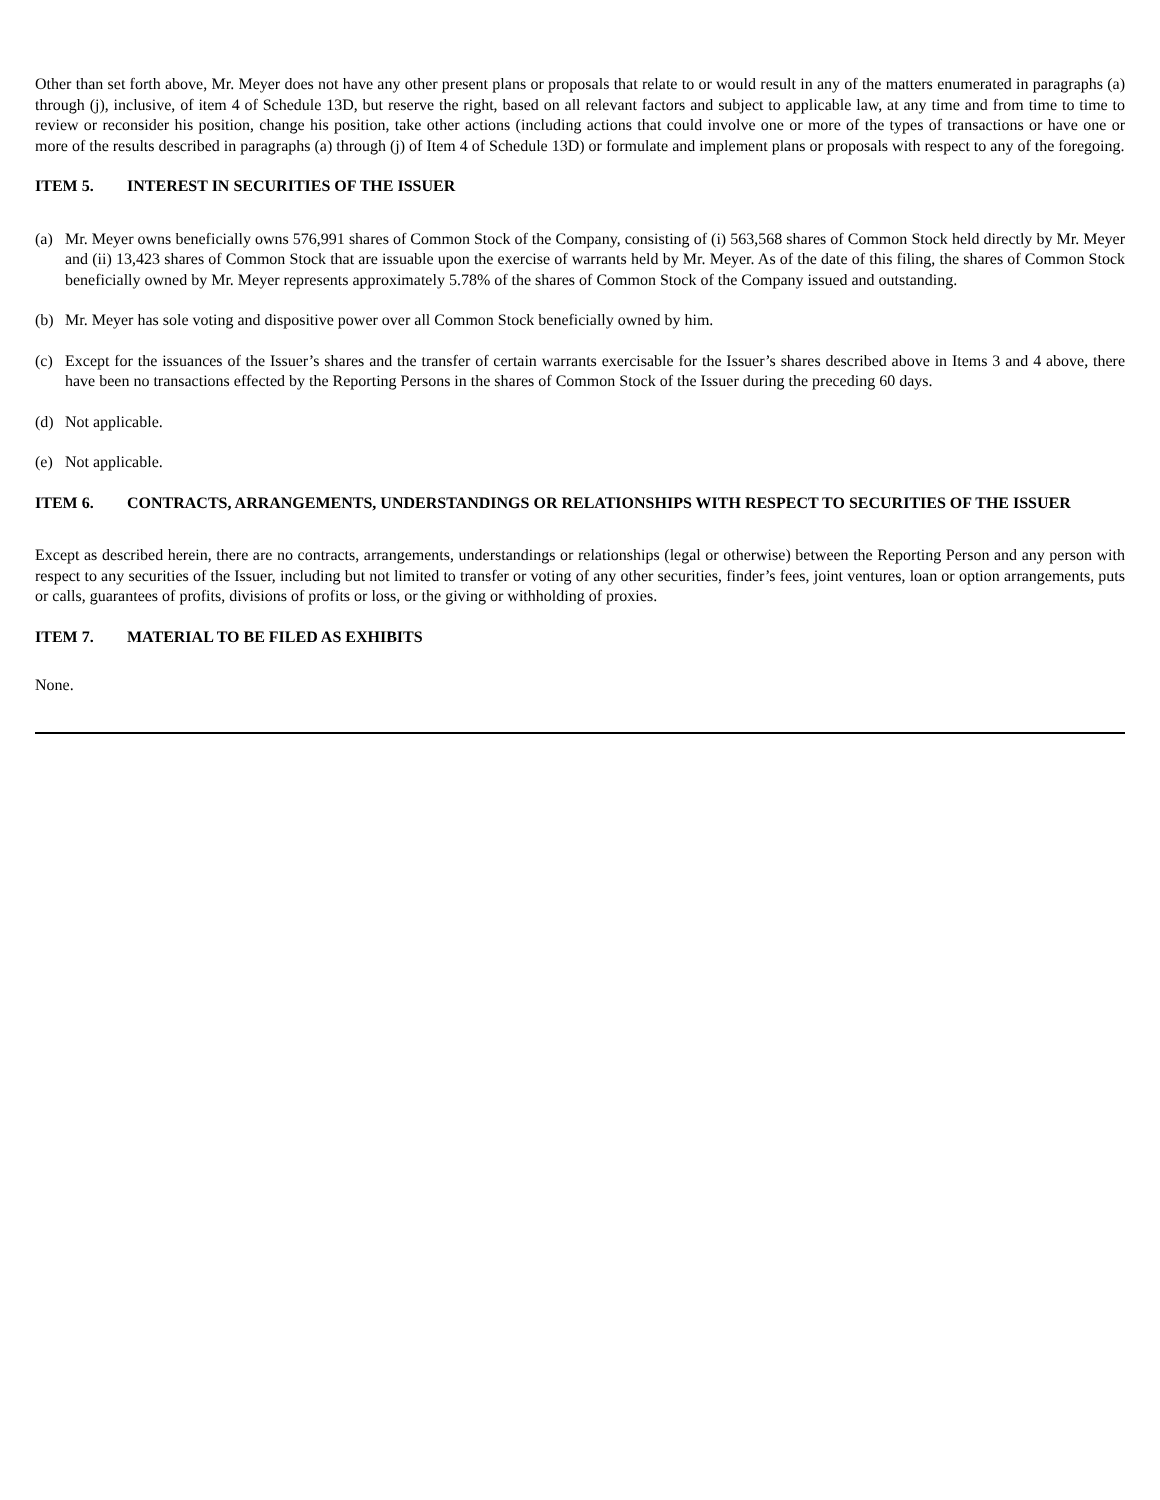Other than set forth above, Mr. Meyer does not have any other present plans or proposals that relate to or would result in any of the matters enumerated in paragraphs (a) through (j), inclusive, of item 4 of Schedule 13D, but reserve the right, based on all relevant factors and subject to applicable law, at any time and from time to time to review or reconsider his position, change his position, take other actions (including actions that could involve one or more of the types of transactions or have one or more of the results described in paragraphs (a) through (j) of Item 4 of Schedule 13D) or formulate and implement plans or proposals with respect to any of the foregoing.
ITEM 5. INTEREST IN SECURITIES OF THE ISSUER
(a) Mr. Meyer owns beneficially owns 576,991 shares of Common Stock of the Company, consisting of (i) 563,568 shares of Common Stock held directly by Mr. Meyer and (ii) 13,423 shares of Common Stock that are issuable upon the exercise of warrants held by Mr. Meyer. As of the date of this filing, the shares of Common Stock beneficially owned by Mr. Meyer represents approximately 5.78% of the shares of Common Stock of the Company issued and outstanding.
(b) Mr. Meyer has sole voting and dispositive power over all Common Stock beneficially owned by him.
(c) Except for the issuances of the Issuer’s shares and the transfer of certain warrants exercisable for the Issuer’s shares described above in Items 3 and 4 above, there have been no transactions effected by the Reporting Persons in the shares of Common Stock of the Issuer during the preceding 60 days.
(d) Not applicable.
(e) Not applicable.
ITEM 6. CONTRACTS, ARRANGEMENTS, UNDERSTANDINGS OR RELATIONSHIPS WITH RESPECT TO SECURITIES OF THE ISSUER
Except as described herein, there are no contracts, arrangements, understandings or relationships (legal or otherwise) between the Reporting Person and any person with respect to any securities of the Issuer, including but not limited to transfer or voting of any other securities, finder’s fees, joint ventures, loan or option arrangements, puts or calls, guarantees of profits, divisions of profits or loss, or the giving or withholding of proxies.
ITEM 7. MATERIAL TO BE FILED AS EXHIBITS
None.